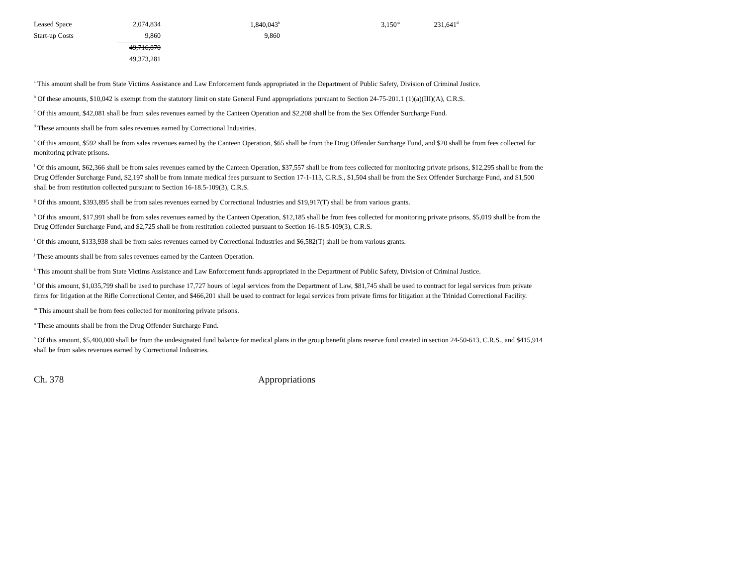| Leased Space | 2,074,834 | 1,840,043<sup>b</sup> | 3,150<sup>m</sup> | 231,641<sup>d</sup> |
| Start-up Costs | 9,860 | 9,860 | | |
| | 49,716,870 | | | |
| | 49,373,281 | | | |
<sup>a</sup> This amount shall be from State Victims Assistance and Law Enforcement funds appropriated in the Department of Public Safety, Division of Criminal Justice.
<sup>b</sup> Of these amounts, $10,042 is exempt from the statutory limit on state General Fund appropriations pursuant to Section 24-75-201.1 (1)(a)(III)(A), C.R.S.
<sup>c</sup> Of this amount, $42,081 shall be from sales revenues earned by the Canteen Operation and $2,208 shall be from the Sex Offender Surcharge Fund.
<sup>d</sup> These amounts shall be from sales revenues earned by Correctional Industries.
<sup>e</sup> Of this amount, $592 shall be from sales revenues earned by the Canteen Operation, $65 shall be from the Drug Offender Surcharge Fund, and $20 shall be from fees collected for monitoring private prisons.
<sup>f</sup> Of this amount, $62,366 shall be from sales revenues earned by the Canteen Operation, $37,557 shall be from fees collected for monitoring private prisons, $12,295 shall be from the Drug Offender Surcharge Fund, $2,197 shall be from inmate medical fees pursuant to Section 17-1-113, C.R.S., $1,504 shall be from the Sex Offender Surcharge Fund, and $1,500 shall be from restitution collected pursuant to Section 16-18.5-109(3), C.R.S.
<sup>g</sup> Of this amount, $393,895 shall be from sales revenues earned by Correctional Industries and $19,917(T) shall be from various grants.
<sup>h</sup> Of this amount, $17,991 shall be from sales revenues earned by the Canteen Operation, $12,185 shall be from fees collected for monitoring private prisons, $5,019 shall be from the Drug Offender Surcharge Fund, and $2,725 shall be from restitution collected pursuant to Section 16-18.5-109(3), C.R.S.
<sup>i</sup> Of this amount, $133,938 shall be from sales revenues earned by Correctional Industries and $6,582(T) shall be from various grants.
<sup>j</sup> These amounts shall be from sales revenues earned by the Canteen Operation.
<sup>k</sup> This amount shall be from State Victims Assistance and Law Enforcement funds appropriated in the Department of Public Safety, Division of Criminal Justice.
<sup>l</sup> Of this amount, $1,035,799 shall be used to purchase 17,727 hours of legal services from the Department of Law, $81,745 shall be used to contract for legal services from private firms for litigation at the Rifle Correctional Center, and $466,201 shall be used to contract for legal services from private firms for litigation at the Trinidad Correctional Facility.
<sup>m</sup> This amount shall be from fees collected for monitoring private prisons.
<sup>n</sup> These amounts shall be from the Drug Offender Surcharge Fund.
<sup>o</sup> Of this amount, $5,400,000 shall be from the undesignated fund balance for medical plans in the group benefit plans reserve fund created in section 24-50-613, C.R.S., and $415,914 shall be from sales revenues earned by Correctional Industries.
Ch. 378 Appropriations